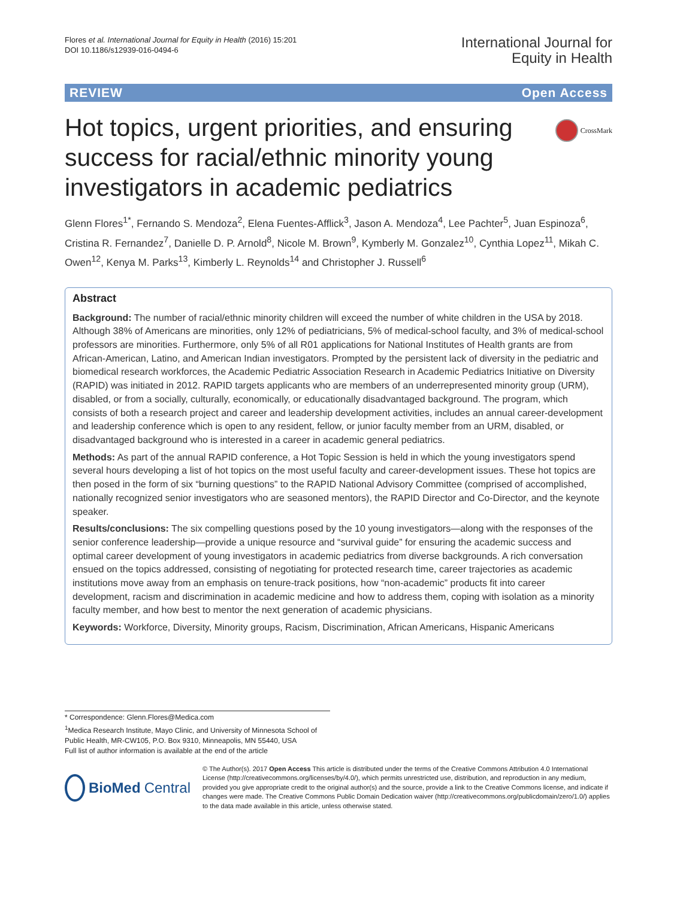Flores et al. International Journal for Equity in Health (2016) 15:201
DOI 10.1186/s12939-016-0494-6
International Journal for
Equity in Health
REVIEW Open Access
Hot topics, urgent priorities, and ensuring success for racial/ethnic minority young investigators in academic pediatrics
CrossMark
Glenn Flores<sup>1*</sup>, Fernando S. Mendoza<sup>2</sup>, Elena Fuentes-Afflick<sup>3</sup>, Jason A. Mendoza<sup>4</sup>, Lee Pachter<sup>5</sup>, Juan Espinoza<sup>6</sup>, Cristina R. Fernandez<sup>7</sup>, Danielle D. P. Arnold<sup>8</sup>, Nicole M. Brown<sup>9</sup>, Kymberly M. Gonzalez<sup>10</sup>, Cynthia Lopez<sup>11</sup>, Mikah C. Owen<sup>12</sup>, Kenya M. Parks<sup>13</sup>, Kimberly L. Reynolds<sup>14</sup> and Christopher J. Russell<sup>6</sup>
Abstract
Background: The number of racial/ethnic minority children will exceed the number of white children in the USA by 2018. Although 38% of Americans are minorities, only 12% of pediatricians, 5% of medical-school faculty, and 3% of medical-school professors are minorities. Furthermore, only 5% of all R01 applications for National Institutes of Health grants are from African-American, Latino, and American Indian investigators. Prompted by the persistent lack of diversity in the pediatric and biomedical research workforces, the Academic Pediatric Association Research in Academic Pediatrics Initiative on Diversity (RAPID) was initiated in 2012. RAPID targets applicants who are members of an underrepresented minority group (URM), disabled, or from a socially, culturally, economically, or educationally disadvantaged background. The program, which consists of both a research project and career and leadership development activities, includes an annual career-development and leadership conference which is open to any resident, fellow, or junior faculty member from an URM, disabled, or disadvantaged background who is interested in a career in academic general pediatrics.
Methods: As part of the annual RAPID conference, a Hot Topic Session is held in which the young investigators spend several hours developing a list of hot topics on the most useful faculty and career-development issues. These hot topics are then posed in the form of six “burning questions” to the RAPID National Advisory Committee (comprised of accomplished, nationally recognized senior investigators who are seasoned mentors), the RAPID Director and Co-Director, and the keynote speaker.
Results/conclusions: The six compelling questions posed by the 10 young investigators—along with the responses of the senior conference leadership—provide a unique resource and “survival guide” for ensuring the academic success and optimal career development of young investigators in academic pediatrics from diverse backgrounds. A rich conversation ensued on the topics addressed, consisting of negotiating for protected research time, career trajectories as academic institutions move away from an emphasis on tenure-track positions, how “non-academic” products fit into career development, racism and discrimination in academic medicine and how to address them, coping with isolation as a minority faculty member, and how best to mentor the next generation of academic physicians.
Keywords: Workforce, Diversity, Minority groups, Racism, Discrimination, African Americans, Hispanic Americans
* Correspondence: Glenn.Flores@Medica.com
<sup>1</sup> Medica Research Institute, Mayo Clinic, and University of Minnesota School of Public Health, MR-CW105, P.O. Box 9310, Minneapolis, MN 55440, USA
Full list of author information is available at the end of the article
BioMed Central
© The Author(s). 2017 Open Access This article is distributed under the terms of the Creative Commons Attribution 4.0 International License (http://creativecommons.org/licenses/by/4.0/), which permits unrestricted use, distribution, and reproduction in any medium, provided you give appropriate credit to the original author(s) and the source, provide a link to the Creative Commons license, and indicate if changes were made. The Creative Commons Public Domain Dedication waiver (http://creativecommons.org/publicdomain/zero/1.0/) applies to the data made available in this article, unless otherwise stated.